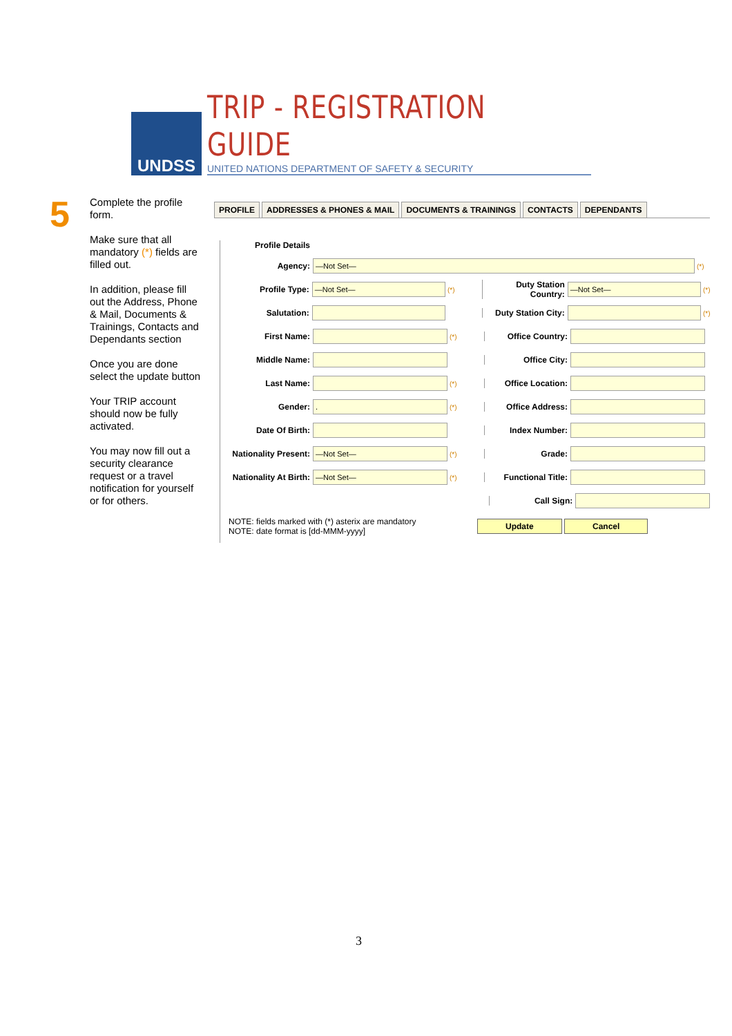UNDSS
TRIP - REGISTRATION GUIDE
UNITED NATIONS DEPARTMENT OF SAFETY & SECURITY
5
Complete the profile form.
Make sure that all mandatory (*) fields are filled out.
In addition, please fill out the Address, Phone & Mail, Documents & Trainings, Contacts and Dependants section
Once you are done select the update button
Your TRIP account should now be fully activated.
You may now fill out a security clearance request or a travel notification for yourself or for others.
PROFILE ADDRESSES & PHONES & MAIL DOCUMENTS & TRAININGS CONTACTS DEPENDANTS
Profile Details
Agency:
—Not Set—
(*)
Profile Type:
—Not Set—
(*)
Duty Station Country:
—Not Set—
(*)
Salutation:
Duty Station City:
(*)
First Name:
(*)
Office Country:
Middle Name: Office City:
Last Name:
(*)
Office Location:
Gender:
.
(*)
Office Address:
Date Of Birth: Index Number:
Nationality Present:
—Not Set—
(*)
Grade:
Nationality At Birth:
—Not Set—
(*)
Functional Title:
Call Sign:
NOTE: fields marked with (*) asterix are mandatory
NOTE: date format is [dd-MMM-yyyy]
Update Cancel
3